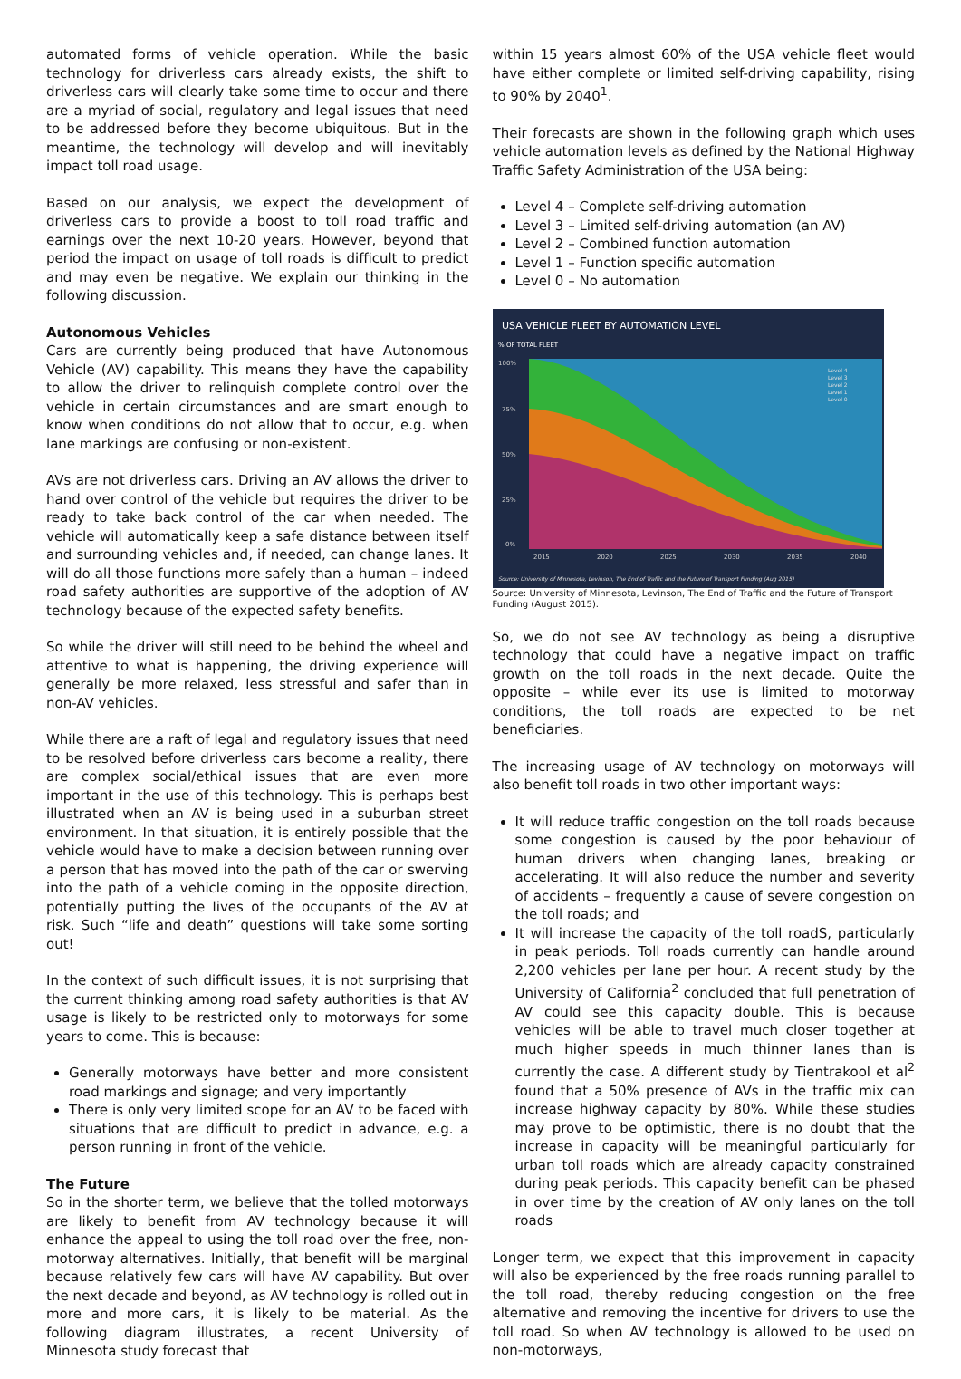automated forms of vehicle operation. While the basic technology for driverless cars already exists, the shift to driverless cars will clearly take some time to occur and there are a myriad of social, regulatory and legal issues that need to be addressed before they become ubiquitous. But in the meantime, the technology will develop and will inevitably impact toll road usage.
Based on our analysis, we expect the development of driverless cars to provide a boost to toll road traffic and earnings over the next 10-20 years. However, beyond that period the impact on usage of toll roads is difficult to predict and may even be negative. We explain our thinking in the following discussion.
Autonomous Vehicles
Cars are currently being produced that have Autonomous Vehicle (AV) capability. This means they have the capability to allow the driver to relinquish complete control over the vehicle in certain circumstances and are smart enough to know when conditions do not allow that to occur, e.g. when lane markings are confusing or non-existent.
AVs are not driverless cars. Driving an AV allows the driver to hand over control of the vehicle but requires the driver to be ready to take back control of the car when needed. The vehicle will automatically keep a safe distance between itself and surrounding vehicles and, if needed, can change lanes. It will do all those functions more safely than a human – indeed road safety authorities are supportive of the adoption of AV technology because of the expected safety benefits.
So while the driver will still need to be behind the wheel and attentive to what is happening, the driving experience will generally be more relaxed, less stressful and safer than in non-AV vehicles.
While there are a raft of legal and regulatory issues that need to be resolved before driverless cars become a reality, there are complex social/ethical issues that are even more important in the use of this technology. This is perhaps best illustrated when an AV is being used in a suburban street environment. In that situation, it is entirely possible that the vehicle would have to make a decision between running over a person that has moved into the path of the car or swerving into the path of a vehicle coming in the opposite direction, potentially putting the lives of the occupants of the AV at risk. Such “life and death” questions will take some sorting out!
In the context of such difficult issues, it is not surprising that the current thinking among road safety authorities is that AV usage is likely to be restricted only to motorways for some years to come. This is because:
Generally motorways have better and more consistent road markings and signage; and very importantly
There is only very limited scope for an AV to be faced with situations that are difficult to predict in advance, e.g. a person running in front of the vehicle.
The Future
So in the shorter term, we believe that the tolled motorways are likely to benefit from AV technology because it will enhance the appeal to using the toll road over the free, non-motorway alternatives. Initially, that benefit will be marginal because relatively few cars will have AV capability. But over the next decade and beyond, as AV technology is rolled out in more and more cars, it is likely to be material. As the following diagram illustrates, a recent University of Minnesota study forecast that
within 15 years almost 60% of the USA vehicle fleet would have either complete or limited self-driving capability, rising to 90% by 2040<sup>1</sup>.
Their forecasts are shown in the following graph which uses vehicle automation levels as defined by the National Highway Traffic Safety Administration of the USA being:
Level 4 – Complete self-driving automation
Level 3 – Limited self-driving automation (an AV)
Level 2 – Combined function automation
Level 1 – Function specific automation
Level 0 – No automation
USA VEHICLE FLEET BY AUTOMATION LEVEL
% OF TOTAL FLEET
100%
75%
50%
25%
0%
2015
2020
2025
2030
2035
2040
Level 4
Level 3
Level 2
Level 1
Level 0
Source: University of Minnesota, Levinson, The End of Traffic and the Future of Transport Funding (Aug 2015)
Source: University of Minnesota, Levinson, The End of Traffic and the Future of Transport Funding (August 2015).
So, we do not see AV technology as being a disruptive technology that could have a negative impact on traffic growth on the toll roads in the next decade. Quite the opposite – while ever its use is limited to motorway conditions, the toll roads are expected to be net beneficiaries.
The increasing usage of AV technology on motorways will also benefit toll roads in two other important ways:
It will reduce traffic congestion on the toll roads because some congestion is caused by the poor behaviour of human drivers when changing lanes, breaking or accelerating. It will also reduce the number and severity of accidents – frequently a cause of severe congestion on the toll roads; and
It will increase the capacity of the toll roadS, particularly in peak periods. Toll roads currently can handle around 2,200 vehicles per lane per hour. A recent study by the University of California<sup>2</sup> concluded that full penetration of AV could see this capacity double. This is because vehicles will be able to travel much closer together at much higher speeds in much thinner lanes than is currently the case. A different study by Tientrakool et al<sup>2</sup> found that a 50% presence of AVs in the traffic mix can increase highway capacity by 80%. While these studies may prove to be optimistic, there is no doubt that the increase in capacity will be meaningful particularly for urban toll roads which are already capacity constrained during peak periods. This capacity benefit can be phased in over time by the creation of AV only lanes on the toll roads
Longer term, we expect that this improvement in capacity will also be experienced by the free roads running parallel to the toll road, thereby reducing congestion on the free alternative and removing the incentive for drivers to use the toll road. So when AV technology is allowed to be used on non-motorways,